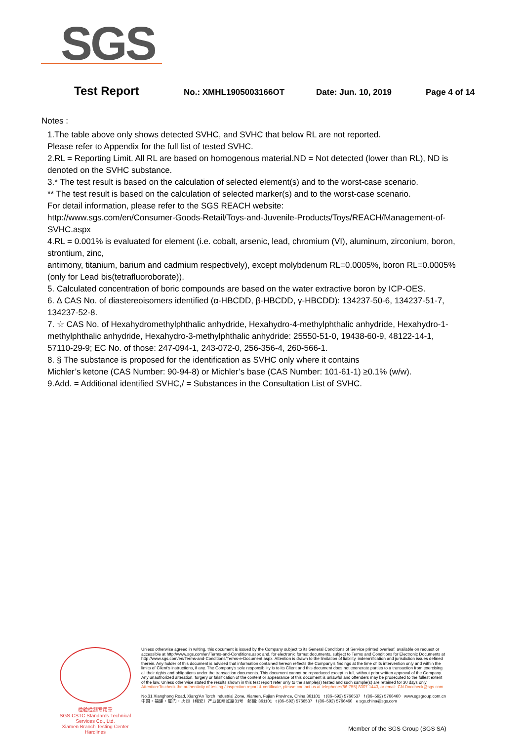SGS
Test Report
No.: XMHL1905003166OT Date: Jun. 10, 2019 Page 4 of 14
Notes :
1.The table above only shows detected SVHC, and SVHC that below RL are not reported.
Please refer to Appendix for the full list of tested SVHC.
2.RL = Reporting Limit. All RL are based on homogenous material.ND = Not detected (lower than RL), ND is denoted on the SVHC substance.
3.* The test result is based on the calculation of selected element(s) and to the worst-case scenario.
** The test result is based on the calculation of selected marker(s) and to the worst-case scenario.
For detail information, please refer to the SGS REACH website:
http://www.sgs.com/en/Consumer-Goods-Retail/Toys-and-Juvenile-Products/Toys/REACH/Management-of-SVHC.aspx
4.RL = 0.001% is evaluated for element (i.e. cobalt, arsenic, lead, chromium (VI), aluminum, zirconium, boron, strontium, zinc,
antimony, titanium, barium and cadmium respectively), except molybdenum RL=0.0005%, boron RL=0.0005% (only for Lead bis(tetrafluoroborate)).
5. Calculated concentration of boric compounds are based on the water extractive boron by ICP-OES.
6. ∆ CAS No. of diastereoisomers identified (α-HBCDD, β-HBCDD, γ-HBCDD): 134237-50-6, 134237-51-7, 134237-52-8.
7. ☆ CAS No. of Hexahydromethylphthalic anhydride, Hexahydro-4-methylphthalic anhydride, Hexahydro-1-methylphthalic anhydride, Hexahydro-3-methylphthalic anhydride: 25550-51-0, 19438-60-9, 48122-14-1, 57110-29-9; EC No. of those: 247-094-1, 243-072-0, 256-356-4, 260-566-1.
8. § The substance is proposed for the identification as SVHC only where it contains
Michler’s ketone (CAS Number: 90-94-8) or Michler’s base (CAS Number: 101-61-1) ≥0.1% (w/w).
9.Add. = Additional identified SVHC,/ = Substances in the Consultation List of SVHC.
检验检测专用章
SGS-CSTC Standards Technical Services Co., Ltd.
Xiamen Branch Testing Center Hardlines
Unless otherwise agreed in writing, this document is issued by the Company subject to its General Conditions of Service printed overleaf, available on request or accessible at http://www.sgs.com/en/Terms-and-Conditions.aspx and, for electronic format documents, subject to Terms and Conditions for Electronic Documents at http://www.sgs.com/en/Terms-and-Conditions/Terms-e-Document.aspx. Attention is drawn to the limitation of liability, indemnification and jurisdiction issues defined therein. Any holder of this document is advised that information contained hereon reflects the Company's findings at the time of its intervention only and within the limits of Client's instructions, if any. The Company's sole responsibility is to its Client and this document does not exonerate parties to a transaction from exercising all their rights and obligations under the transaction documents. This document cannot be reproduced except in full, without prior written approval of the Company. Any unauthorized alteration, forgery or falsification of the content or appearance of this document is unlawful and offenders may be prosecuted to the fullest extent of the law. Unless otherwise stated the results shown in this test report refer only to the sample(s) tested and such sample(s) are retained for 30 days only.
Attention:To check the authenticity of testing / inspection report & certificate, please contact us at telephone:(86-755) 8307 1443, or email: CN.Doccheck@sgs.com
No.31 Xianghong Road, Xiang'An Torch Industrial Zone, Xiamen, Fujian Province, China 361101 t (86–592) 5766537 f (86–592) 5766460 www.sgsgroup.com.cn
中国・福建・厦门・火炬（翔安）产业区翔虹路31号 邮编: 361101 t (86–592) 5766537 f (86–592) 5766460 e sgs.china@sgs.com
Member of the SGS Group (SGS SA)